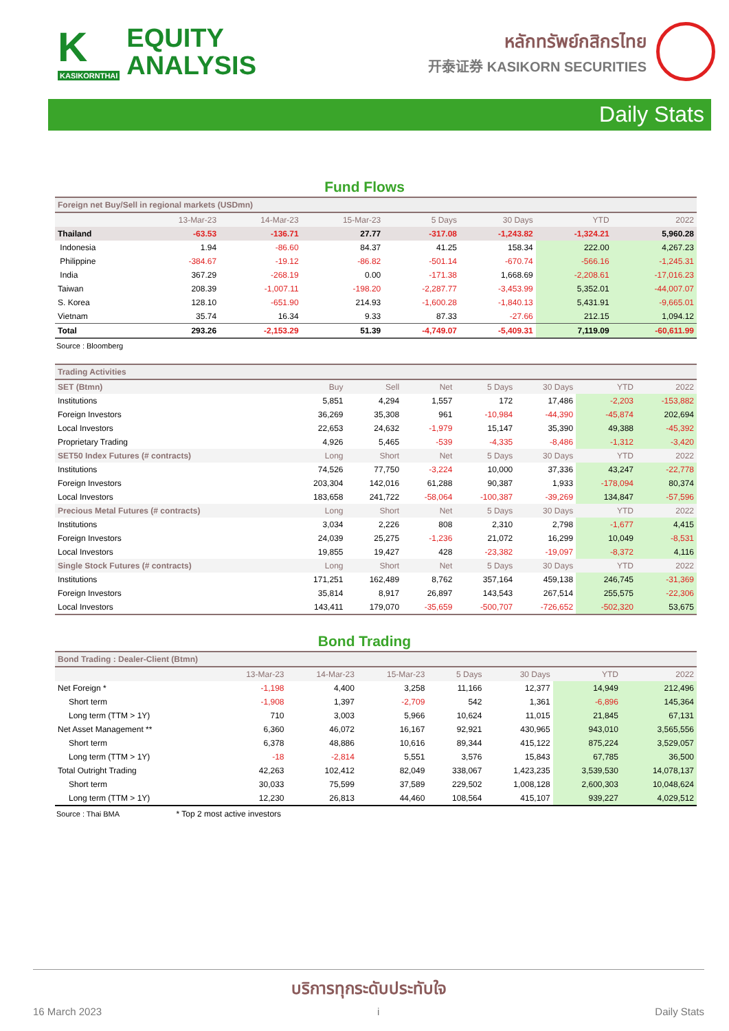K
KASIKORNTHAI
EQUITY
ANALYSIS
หลักทรัพย์กสิกรไทย
开泰证券 KASIKORN SECURITIES
Daily Stats
Fund Flows
| Foreign net Buy/Sell in regional markets (USDmn) | | | | | | | |
| --- | --- | --- | --- | --- | --- | --- | --- |
| | 13-Mar-23 | 14-Mar-23 | 15-Mar-23 | 5 Days | 30 Days | YTD | 2022 |
| Thailand | -63.53 | -136.71 | 27.77 | -317.08 | -1,243.82 | -1,324.21 | 5,960.28 |
| Indonesia | 1.94 | -86.60 | 84.37 | 41.25 | 158.34 | 222.00 | 4,267.23 |
| Philippine | -384.67 | -19.12 | -86.82 | -501.14 | -670.74 | -566.16 | -1,245.31 |
| India | 367.29 | -268.19 | 0.00 | -171.38 | 1,668.69 | -2,208.61 | -17,016.23 |
| Taiwan | 208.39 | -1,007.11 | -198.20 | -2,287.77 | -3,453.99 | 5,352.01 | -44,007.07 |
| S. Korea | 128.10 | -651.90 | 214.93 | -1,600.28 | -1,840.13 | 5,431.91 | -9,665.01 |
| Vietnam | 35.74 | 16.34 | 9.33 | 87.33 | -27.66 | 212.15 | 1,094.12 |
| Total | 293.26 | -2,153.29 | 51.39 | -4,749.07 | -5,409.31 | 7,119.09 | -60,611.99 |
Source : Bloomberg
| Trading Activities | | | | | | | |
| --- | --- | --- | --- | --- | --- | --- | --- |
| SET (Btmn) | Buy | Sell | Net | 5 Days | 30 Days | YTD | 2022 |
| Institutions | 5,851 | 4,294 | 1,557 | 172 | 17,486 | -2,203 | -153,882 |
| Foreign Investors | 36,269 | 35,308 | 961 | -10,984 | -44,390 | -45,874 | 202,694 |
| Local Investors | 22,653 | 24,632 | -1,979 | 15,147 | 35,390 | 49,388 | -45,392 |
| Proprietary Trading | 4,926 | 5,465 | -539 | -4,335 | -8,486 | -1,312 | -3,420 |
| SET50 Index Futures (# contracts) | Long | Short | Net | 5 Days | 30 Days | YTD | 2022 |
| Institutions | 74,526 | 77,750 | -3,224 | 10,000 | 37,336 | 43,247 | -22,778 |
| Foreign Investors | 203,304 | 142,016 | 61,288 | 90,387 | 1,933 | -178,094 | 80,374 |
| Local Investors | 183,658 | 241,722 | -58,064 | -100,387 | -39,269 | 134,847 | -57,596 |
| Precious Metal Futures (# contracts) | Long | Short | Net | 5 Days | 30 Days | YTD | 2022 |
| Institutions | 3,034 | 2,226 | 808 | 2,310 | 2,798 | -1,677 | 4,415 |
| Foreign Investors | 24,039 | 25,275 | -1,236 | 21,072 | 16,299 | 10,049 | -8,531 |
| Local Investors | 19,855 | 19,427 | 428 | -23,382 | -19,097 | -8,372 | 4,116 |
| Single Stock Futures (# contracts) | Long | Short | Net | 5 Days | 30 Days | YTD | 2022 |
| Institutions | 171,251 | 162,489 | 8,762 | 357,164 | 459,138 | 246,745 | -31,369 |
| Foreign Investors | 35,814 | 8,917 | 26,897 | 143,543 | 267,514 | 255,575 | -22,306 |
| Local Investors | 143,411 | 179,070 | -35,659 | -500,707 | -726,652 | -502,320 | 53,675 |
Bond Trading
| Bond Trading : Dealer-Client (Btmn) | | | | | | | |
| --- | --- | --- | --- | --- | --- | --- | --- |
| | 13-Mar-23 | 14-Mar-23 | 15-Mar-23 | 5 Days | 30 Days | YTD | 2022 |
| Net Foreign * | -1,198 | 4,400 | 3,258 | 11,166 | 12,377 | 14,949 | 212,496 |
| Short term | -1,908 | 1,397 | -2,709 | 542 | 1,361 | -6,896 | 145,364 |
| Long term (TTM > 1Y) | 710 | 3,003 | 5,966 | 10,624 | 11,015 | 21,845 | 67,131 |
| Net Asset Management ** | 6,360 | 46,072 | 16,167 | 92,921 | 430,965 | 943,010 | 3,565,556 |
| Short term | 6,378 | 48,886 | 10,616 | 89,344 | 415,122 | 875,224 | 3,529,057 |
| Long term (TTM > 1Y) | -18 | -2,814 | 5,551 | 3,576 | 15,843 | 67,785 | 36,500 |
| Total Outright Trading | 42,263 | 102,412 | 82,049 | 338,067 | 1,423,235 | 3,539,530 | 14,078,137 |
| Short term | 30,033 | 75,599 | 37,589 | 229,502 | 1,008,128 | 2,600,303 | 10,048,624 |
| Long term (TTM > 1Y) | 12,230 | 26,813 | 44,460 | 108,564 | 415,107 | 939,227 | 4,029,512 |
Source : Thai BMA * Top 2 most active investors
บริการทุกระดับประทับใจ
16 March 2023 i Daily Stats